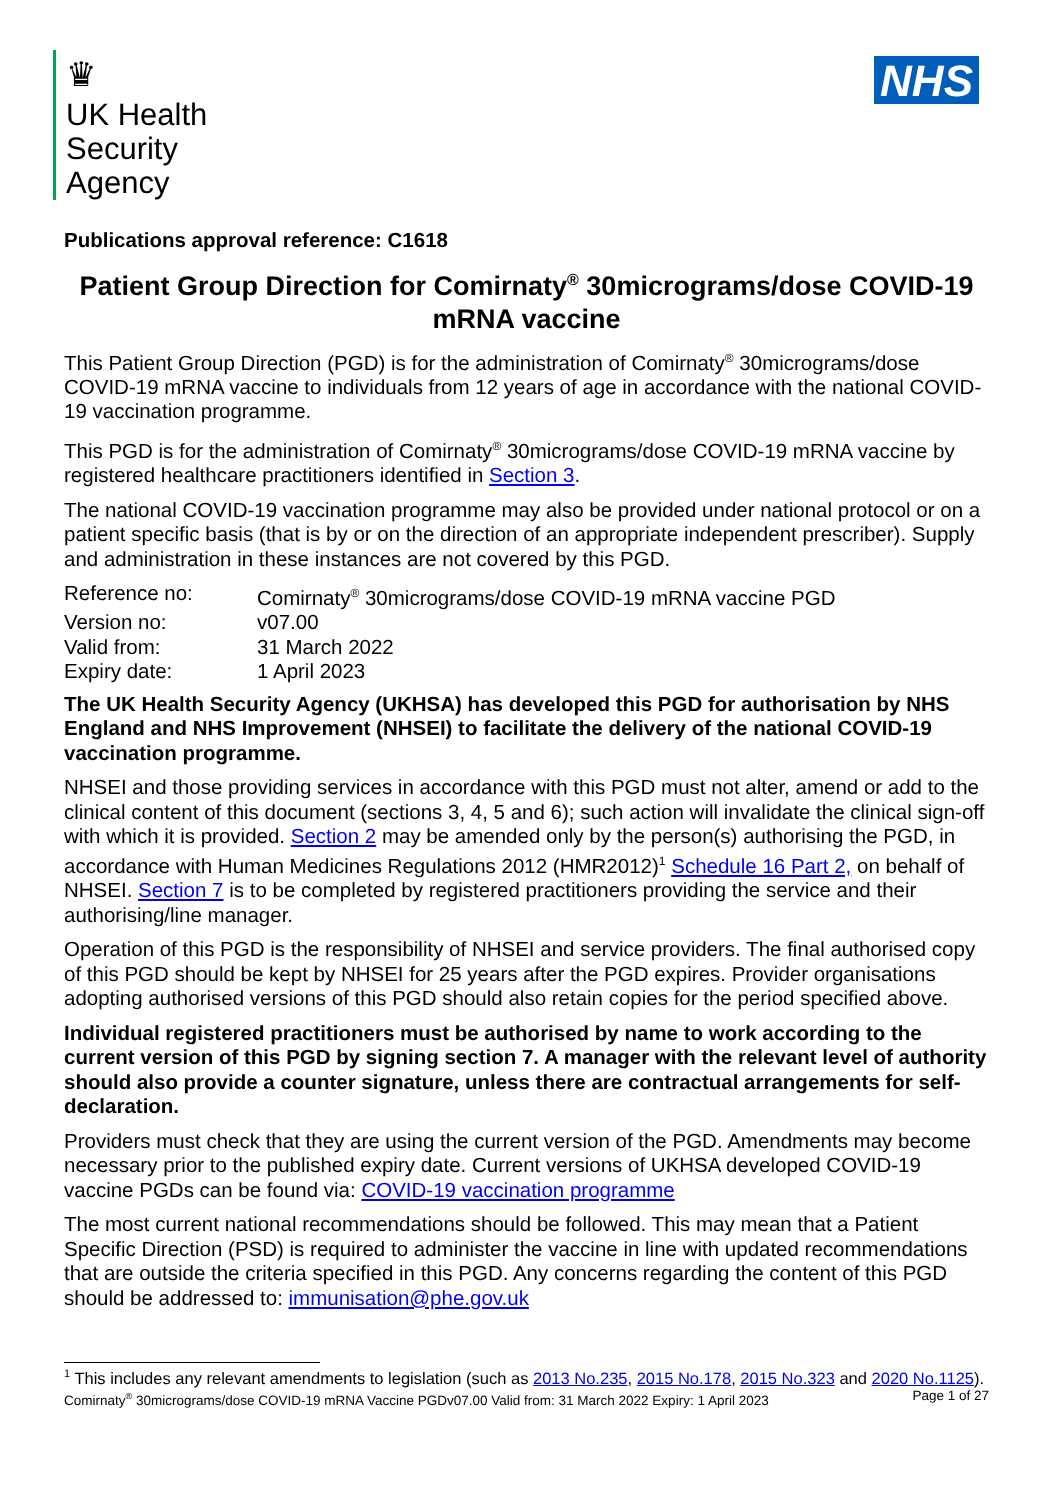♛
UK Health
Security
Agency
NHS
Publications approval reference: C1618
Patient Group Direction for Comirnaty<sup>®</sup> 30micrograms/dose COVID-19 mRNA vaccine
This Patient Group Direction (PGD) is for the administration of Comirnaty<sup>®</sup> 30micrograms/dose COVID-19 mRNA vaccine to individuals from 12 years of age in accordance with the national COVID-19 vaccination programme.
This PGD is for the administration of Comirnaty<sup>®</sup> 30micrograms/dose COVID-19 mRNA vaccine by registered healthcare practitioners identified in Section 3.
The national COVID-19 vaccination programme may also be provided under national protocol or on a patient specific basis (that is by or on the direction of an appropriate independent prescriber). Supply and administration in these instances are not covered by this PGD.
| Reference no: | Comirnaty<sup>®</sup> 30micrograms/dose COVID-19 mRNA vaccine PGD |
| Version no: | v07.00 |
| Valid from: | 31 March 2022 |
| Expiry date: | 1 April 2023 |
The UK Health Security Agency (UKHSA) has developed this PGD for authorisation by NHS England and NHS Improvement (NHSEI) to facilitate the delivery of the national COVID-19 vaccination programme.
NHSEI and those providing services in accordance with this PGD must not alter, amend or add to the clinical content of this document (sections 3, 4, 5 and 6); such action will invalidate the clinical sign-off with which it is provided. Section 2 may be amended only by the person(s) authorising the PGD, in accordance with Human Medicines Regulations 2012 (HMR2012)<sup>1</sup> Schedule 16 Part 2, on behalf of NHSEI. Section 7 is to be completed by registered practitioners providing the service and their authorising/line manager.
Operation of this PGD is the responsibility of NHSEI and service providers. The final authorised copy of this PGD should be kept by NHSEI for 25 years after the PGD expires. Provider organisations adopting authorised versions of this PGD should also retain copies for the period specified above.
Individual registered practitioners must be authorised by name to work according to the current version of this PGD by signing section 7. A manager with the relevant level of authority should also provide a counter signature, unless there are contractual arrangements for self-declaration.
Providers must check that they are using the current version of the PGD. Amendments may become necessary prior to the published expiry date. Current versions of UKHSA developed COVID-19 vaccine PGDs can be found via: COVID-19 vaccination programme
The most current national recommendations should be followed. This may mean that a Patient Specific Direction (PSD) is required to administer the vaccine in line with updated recommendations that are outside the criteria specified in this PGD. Any concerns regarding the content of this PGD should be addressed to: immunisation@phe.gov.uk
<sup>1</sup> This includes any relevant amendments to legislation (such as 2013 No.235, 2015 No.178, 2015 No.323 and 2020 No.1125).
Comirnaty<sup>®</sup> 30micrograms/dose COVID-19 mRNA Vaccine PGDv07.00 Valid from: 31 March 2022 Expiry: 1 April 2023 Page 1 of 27